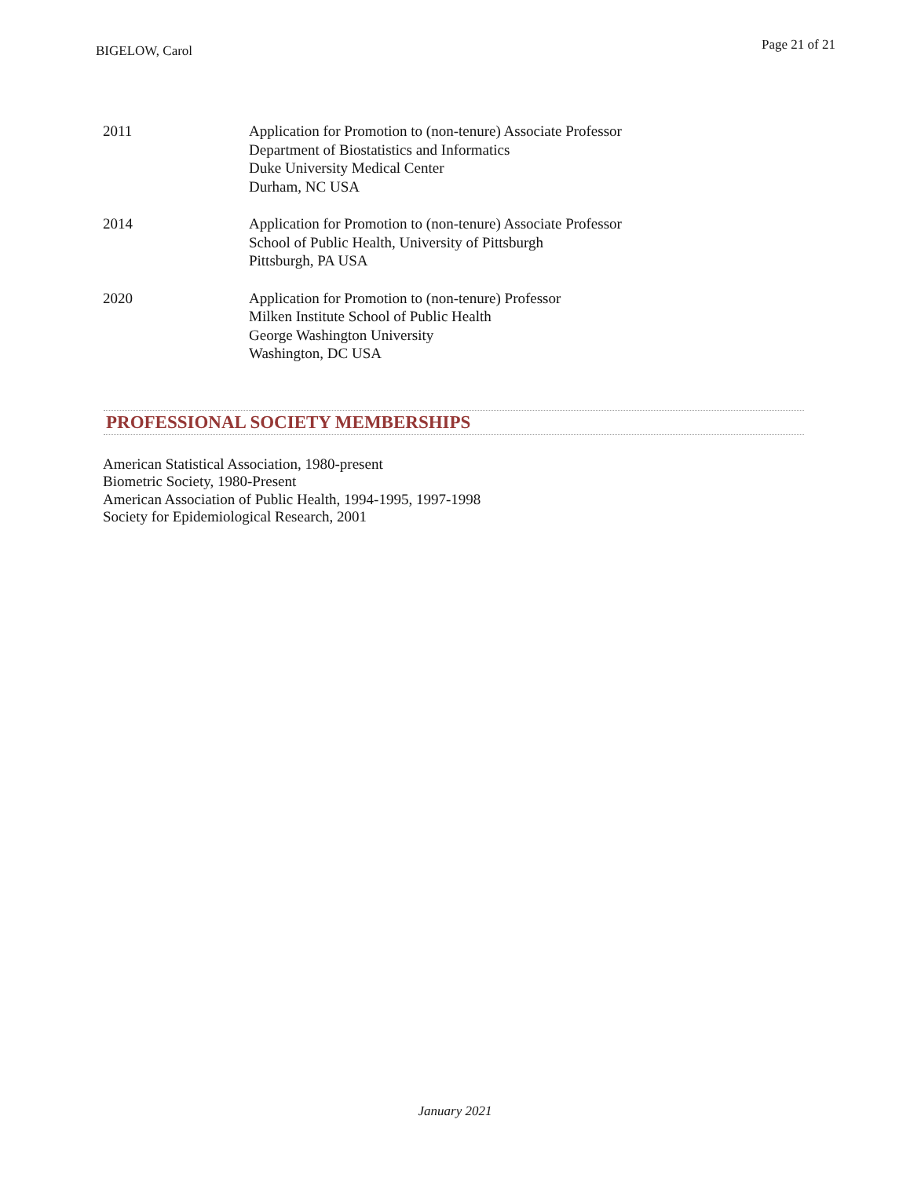BIGELOW, Carol
Page 21 of 21
2011 Application for Promotion to (non-tenure) Associate Professor
Department of Biostatistics and Informatics
Duke University Medical Center
Durham, NC USA
2014 Application for Promotion to (non-tenure) Associate Professor
School of Public Health, University of Pittsburgh
Pittsburgh, PA USA
2020 Application for Promotion to (non-tenure) Professor
Milken Institute School of Public Health
George Washington University
Washington, DC USA
PROFESSIONAL SOCIETY MEMBERSHIPS
American Statistical Association, 1980-present
Biometric Society, 1980-Present
American Association of Public Health, 1994-1995, 1997-1998
Society for Epidemiological Research, 2001
January 2021